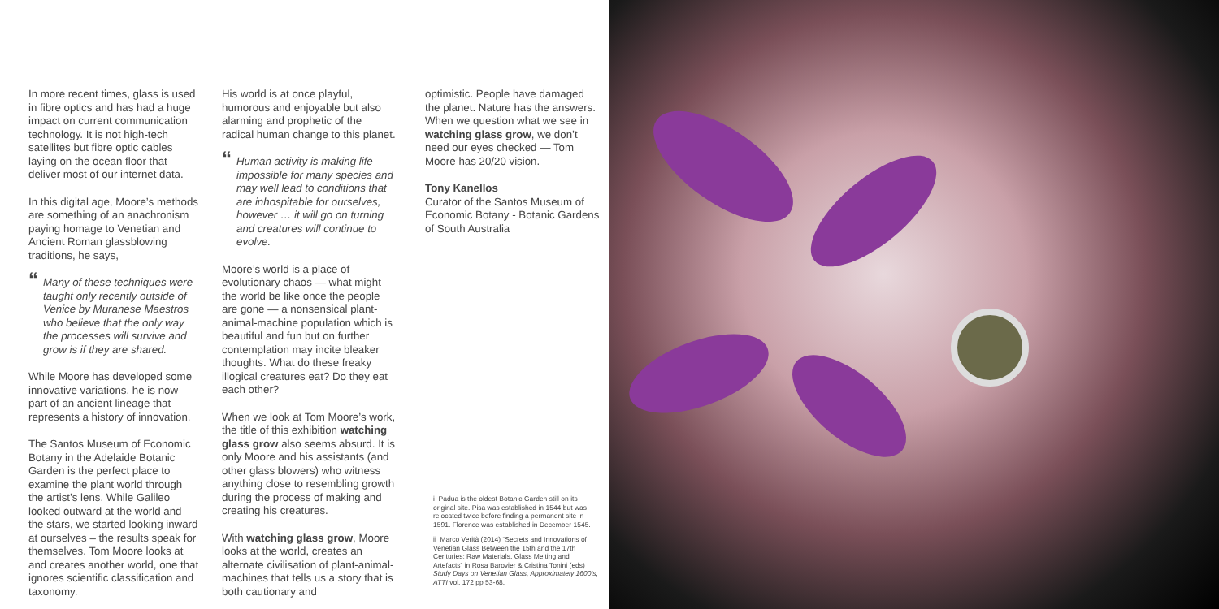In more recent times, glass is used in fibre optics and has had a huge impact on current communication technology. It is not high-tech satellites but fibre optic cables laying on the ocean floor that deliver most of our internet data.
In this digital age, Moore’s methods are something of an anachronism paying homage to Venetian and Ancient Roman glassblowing traditions, he says,
“Many of these techniques were taught only recently outside of Venice by Muranese Maestros who believe that the only way the processes will survive and grow is if they are shared.
While Moore has developed some innovative variations, he is now part of an ancient lineage that represents a history of innovation.
The Santos Museum of Economic Botany in the Adelaide Botanic Garden is the perfect place to examine the plant world through the artist’s lens. While Galileo looked outward at the world and the stars, we started looking inward at ourselves – the results speak for themselves. Tom Moore looks at and creates another world, one that ignores scientific classification and taxonomy.
His world is at once playful, humorous and enjoyable but also alarming and prophetic of the radical human change to this planet.
“Human activity is making life impossible for many species and may well lead to conditions that are inhospitable for ourselves, however … it will go on turning and creatures will continue to evolve.
Moore’s world is a place of evolutionary chaos — what might the world be like once the people are gone — a nonsensical plant-animal-machine population which is beautiful and fun but on further contemplation may incite bleaker thoughts. What do these freaky illogical creatures eat? Do they eat each other?
When we look at Tom Moore’s work, the title of this exhibition watching glass grow also seems absurd. It is only Moore and his assistants (and other glass blowers) who witness anything close to resembling growth during the process of making and creating his creatures.
With watching glass grow, Moore looks at the world, creates an alternate civilisation of plant-animal-machines that tells us a story that is both cautionary and
optimistic. People have damaged the planet. Nature has the answers. When we question what we see in watching glass grow, we don’t need our eyes checked — Tom Moore has 20/20 vision.
Tony Kanellos
Curator of the Santos Museum of Economic Botany - Botanic Gardens of South Australia
i Padua is the oldest Botanic Garden still on its original site. Pisa was established in 1544 but was relocated twice before finding a permanent site in 1591. Florence was established in December 1545.
ii Marco Verità (2014) “Secrets and Innovations of Venetian Glass Between the 15th and the 17th Centuries: Raw Materials, Glass Melting and Artefacts” in Rosa Barovier & Cristina Tonini (eds) Study Days on Venetian Glass, Approximately 1600’s, ATTI vol. 172 pp 53-68.